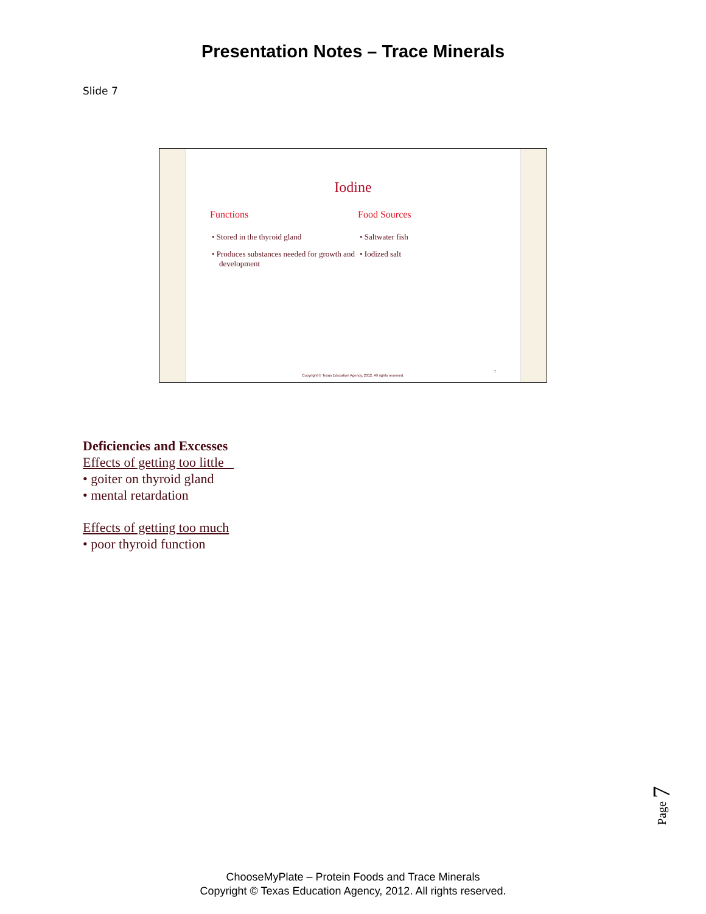Presentation Notes – Trace Minerals
Slide 7
Iodine
Functions
• Stored in the thyroid gland
• Produces substances needed for growth and development
Food Sources
• Saltwater fish
• Iodized salt
7
Copyright © Texas Education Agency, 2012. All rights reserved.
Deficiencies and Excesses
Effects of getting too little
• goiter on thyroid gland
• mental retardation
Effects of getting too much
• poor thyroid function
Page 7
ChooseMyPlate – Protein Foods and Trace Minerals
Copyright © Texas Education Agency, 2012. All rights reserved.